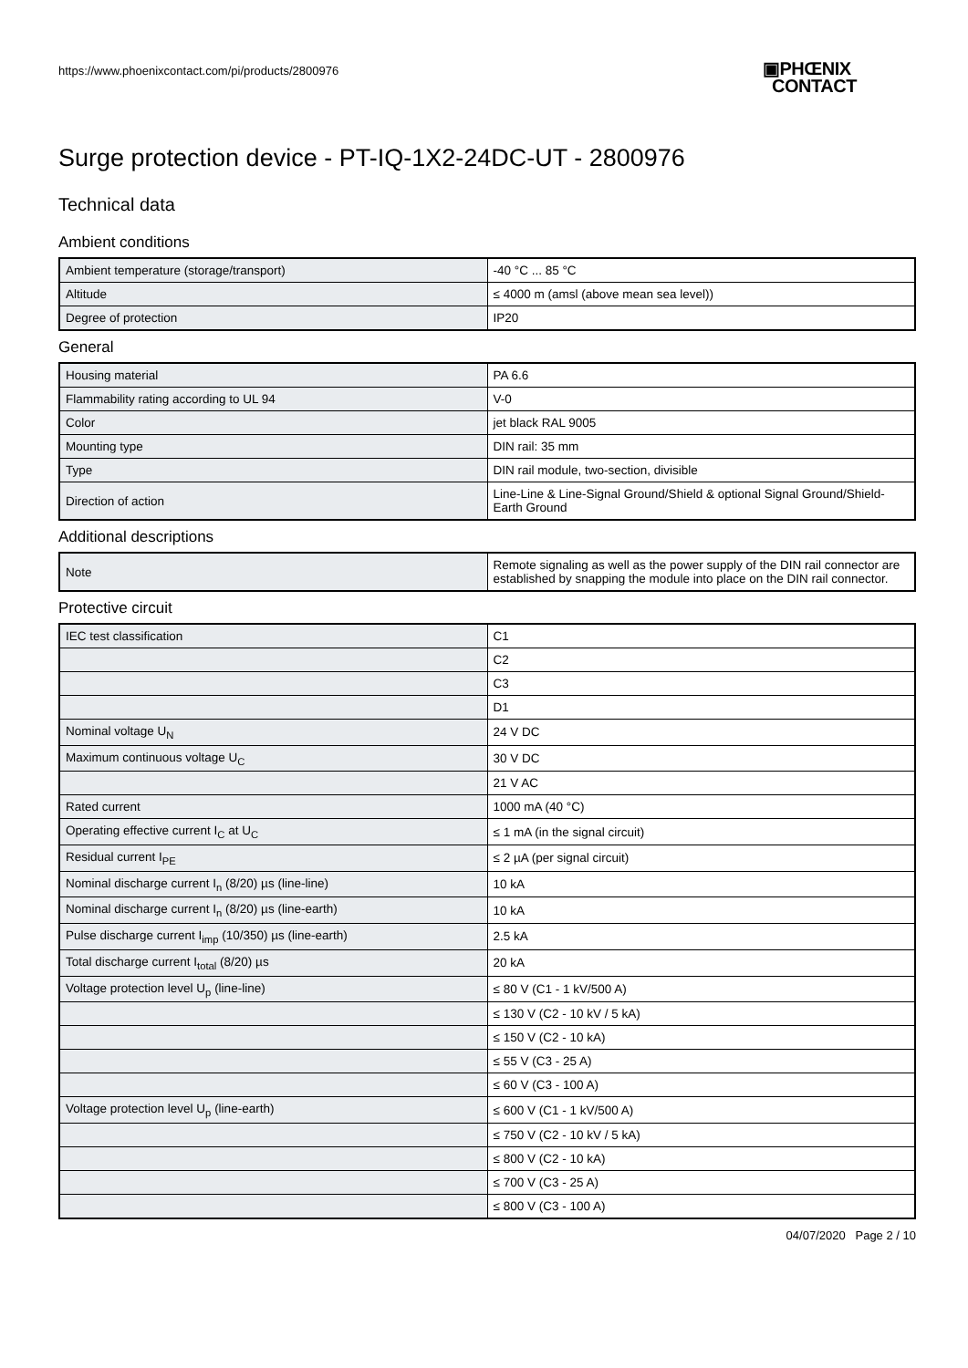https://www.phoenixcontact.com/pi/products/2800976
▣PHŒNIX
CONTACT
Surge protection device - PT-IQ-1X2-24DC-UT - 2800976
Technical data
Ambient conditions
| Ambient temperature (storage/transport) | -40 °C ... 85 °C |
| Altitude | ≤ 4000 m (amsl (above mean sea level)) |
| Degree of protection | IP20 |
General
| Housing material | PA 6.6 |
| Flammability rating according to UL 94 | V-0 |
| Color | jet black RAL 9005 |
| Mounting type | DIN rail: 35 mm |
| Type | DIN rail module, two-section, divisible |
| Direction of action | Line-Line & Line-Signal Ground/Shield & optional Signal Ground/Shield-Earth Ground |
Additional descriptions
| Note | Remote signaling as well as the power supply of the DIN rail connector are established by snapping the module into place on the DIN rail connector. |
Protective circuit
| IEC test classification | C1 |
| | C2 |
| | C3 |
| | D1 |
| Nominal voltage U<sub>N</sub> | 24 V DC |
| Maximum continuous voltage U<sub>C</sub> | 30 V DC |
| | 21 V AC |
| Rated current | 1000 mA (40 °C) |
| Operating effective current I<sub>C</sub> at U<sub>C</sub> | ≤ 1 mA (in the signal circuit) |
| Residual current I<sub>PE</sub> | ≤ 2 µA (per signal circuit) |
| Nominal discharge current I<sub>n</sub> (8/20) µs (line-line) | 10 kA |
| Nominal discharge current I<sub>n</sub> (8/20) µs (line-earth) | 10 kA |
| Pulse discharge current I<sub>imp</sub> (10/350) µs (line-earth) | 2.5 kA |
| Total discharge current I<sub>total</sub> (8/20) µs | 20 kA |
| Voltage protection level U<sub>p</sub> (line-line) | ≤ 80 V (C1 - 1 kV/500 A) |
| | ≤ 130 V (C2 - 10 kV / 5 kA) |
| | ≤ 150 V (C2 - 10 kA) |
| | ≤ 55 V (C3 - 25 A) |
| | ≤ 60 V (C3 - 100 A) |
| Voltage protection level U<sub>p</sub> (line-earth) | ≤ 600 V (C1 - 1 kV/500 A) |
| | ≤ 750 V (C2 - 10 kV / 5 kA) |
| | ≤ 800 V (C2 - 10 kA) |
| | ≤ 700 V (C3 - 25 A) |
| | ≤ 800 V (C3 - 100 A) |
04/07/2020 Page 2 / 10